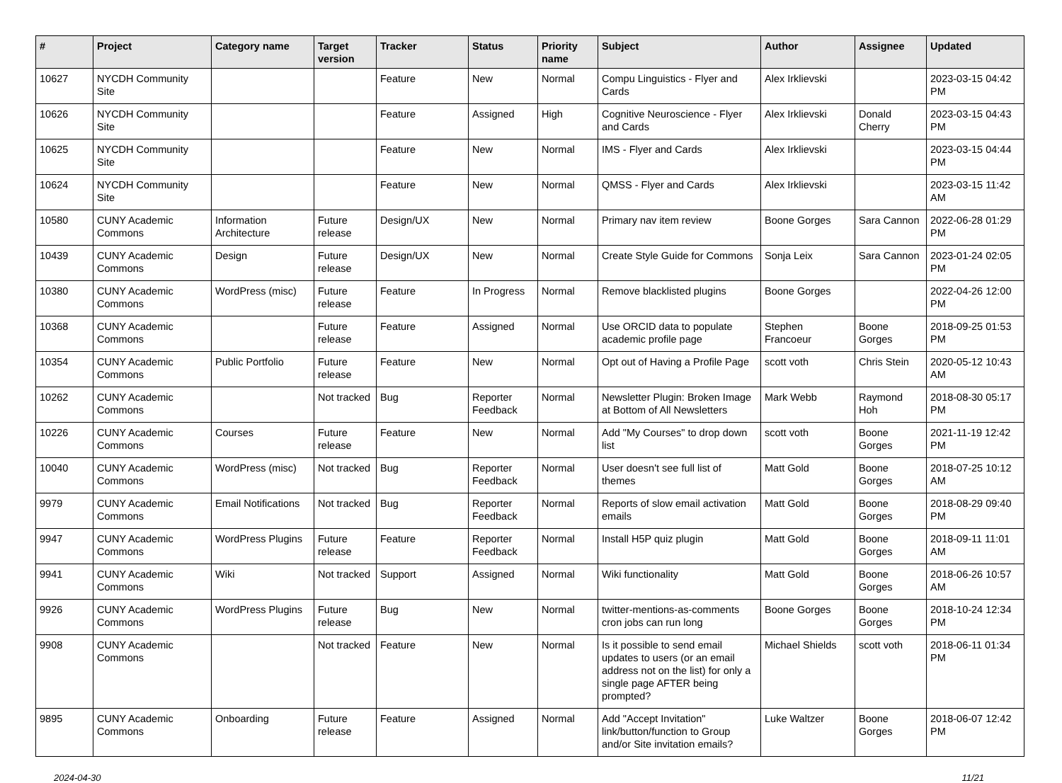| # | Project | Category name | Target version | Tracker | Status | Priority name | Subject | Author | Assignee | Updated |
| --- | --- | --- | --- | --- | --- | --- | --- | --- | --- | --- |
| 10627 | NYCDH Community Site | | | Feature | New | Normal | Compu Linguistics - Flyer and Cards | Alex Irklievski | | 2023-03-15 04:42 PM |
| 10626 | NYCDH Community Site | | | Feature | Assigned | High | Cognitive Neuroscience - Flyer and Cards | Alex Irklievski | Donald Cherry | 2023-03-15 04:43 PM |
| 10625 | NYCDH Community Site | | | Feature | New | Normal | IMS - Flyer and Cards | Alex Irklievski | | 2023-03-15 04:44 PM |
| 10624 | NYCDH Community Site | | | Feature | New | Normal | QMSS - Flyer and Cards | Alex Irklievski | | 2023-03-15 11:42 AM |
| 10580 | CUNY Academic Commons | Information Architecture | Future release | Design/UX | New | Normal | Primary nav item review | Boone Gorges | Sara Cannon | 2022-06-28 01:29 PM |
| 10439 | CUNY Academic Commons | Design | Future release | Design/UX | New | Normal | Create Style Guide for Commons | Sonja Leix | Sara Cannon | 2023-01-24 02:05 PM |
| 10380 | CUNY Academic Commons | WordPress (misc) | Future release | Feature | In Progress | Normal | Remove blacklisted plugins | Boone Gorges | | 2022-04-26 12:00 PM |
| 10368 | CUNY Academic Commons | | Future release | Feature | Assigned | Normal | Use ORCID data to populate academic profile page | Stephen Francoeur | Boone Gorges | 2018-09-25 01:53 PM |
| 10354 | CUNY Academic Commons | Public Portfolio | Future release | Feature | New | Normal | Opt out of Having a Profile Page | scott voth | Chris Stein | 2020-05-12 10:43 AM |
| 10262 | CUNY Academic Commons | | Not tracked | Bug | Reporter Feedback | Normal | Newsletter Plugin: Broken Image at Bottom of All Newsletters | Mark Webb | Raymond Hoh | 2018-08-30 05:17 PM |
| 10226 | CUNY Academic Commons | Courses | Future release | Feature | New | Normal | Add "My Courses" to drop down list | scott voth | Boone Gorges | 2021-11-19 12:42 PM |
| 10040 | CUNY Academic Commons | WordPress (misc) | Not tracked | Bug | Reporter Feedback | Normal | User doesn't see full list of themes | Matt Gold | Boone Gorges | 2018-07-25 10:12 AM |
| 9979 | CUNY Academic Commons | Email Notifications | Not tracked | Bug | Reporter Feedback | Normal | Reports of slow email activation emails | Matt Gold | Boone Gorges | 2018-08-29 09:40 PM |
| 9947 | CUNY Academic Commons | WordPress Plugins | Future release | Feature | Reporter Feedback | Normal | Install H5P quiz plugin | Matt Gold | Boone Gorges | 2018-09-11 11:01 AM |
| 9941 | CUNY Academic Commons | Wiki | Not tracked | Support | Assigned | Normal | Wiki functionality | Matt Gold | Boone Gorges | 2018-06-26 10:57 AM |
| 9926 | CUNY Academic Commons | WordPress Plugins | Future release | Bug | New | Normal | twitter-mentions-as-comments cron jobs can run long | Boone Gorges | Boone Gorges | 2018-10-24 12:34 PM |
| 9908 | CUNY Academic Commons | | Not tracked | Feature | New | Normal | Is it possible to send email updates to users (or an email address not on the list) for only a single page AFTER being prompted? | Michael Shields | scott voth | 2018-06-11 01:34 PM |
| 9895 | CUNY Academic Commons | Onboarding | Future release | Feature | Assigned | Normal | Add "Accept Invitation" link/button/function to Group and/or Site invitation emails? | Luke Waltzer | Boone Gorges | 2018-06-07 12:42 PM |
2024-04-30 11/21